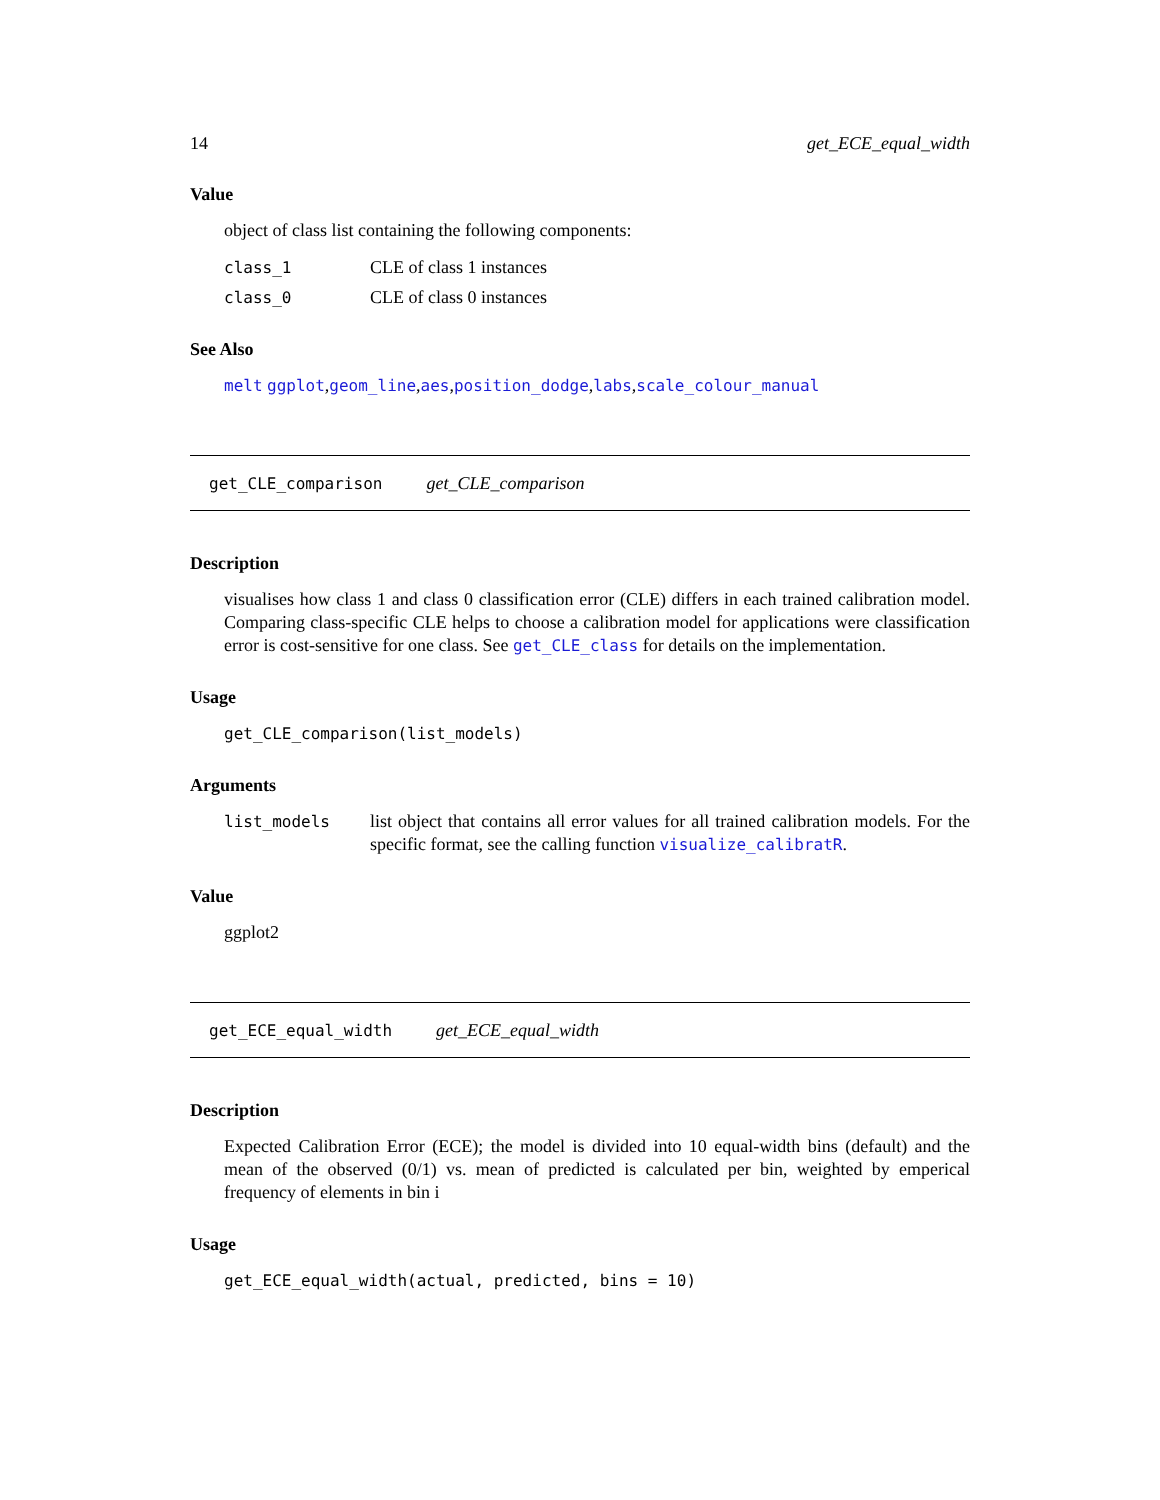14 get_ECE_equal_width
Value
object of class list containing the following components:
class_1 CLE of class 1 instances
class_0 CLE of class 0 instances
See Also
melt ggplot,geom_line,aes,position_dodge,labs,scale_colour_manual
get_CLE_comparison get_CLE_comparison
Description
visualises how class 1 and class 0 classification error (CLE) differs in each trained calibration model. Comparing class-specific CLE helps to choose a calibration model for applications were classification error is cost-sensitive for one class. See get_CLE_class for details on the implementation.
Usage
get_CLE_comparison(list_models)
Arguments
list_models list object that contains all error values for all trained calibration models. For the specific format, see the calling function visualize_calibratR.
Value
ggplot2
get_ECE_equal_width get_ECE_equal_width
Description
Expected Calibration Error (ECE); the model is divided into 10 equal-width bins (default) and the mean of the observed (0/1) vs. mean of predicted is calculated per bin, weighted by emperical frequency of elements in bin i
Usage
get_ECE_equal_width(actual, predicted, bins = 10)